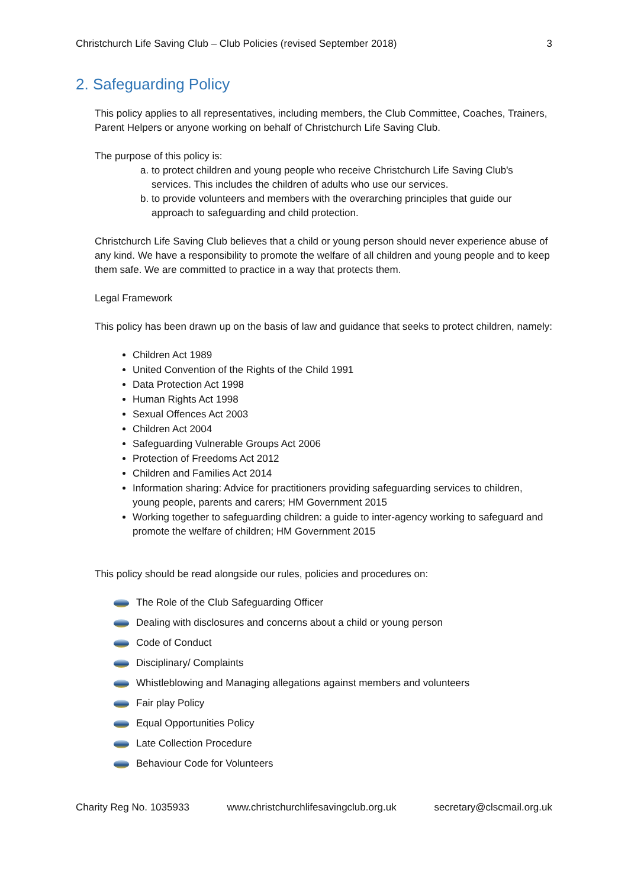Christchurch Life Saving Club – Club Policies (revised September 2018) 3
2. Safeguarding Policy
This policy applies to all representatives, including members, the Club Committee, Coaches, Trainers, Parent Helpers or anyone working on behalf of Christchurch Life Saving Club.
The purpose of this policy is:
a. to protect children and young people who receive Christchurch Life Saving Club's services. This includes the children of adults who use our services.
b. to provide volunteers and members with the overarching principles that guide our approach to safeguarding and child protection.
Christchurch Life Saving Club believes that a child or young person should never experience abuse of any kind. We have a responsibility to promote the welfare of all children and young people and to keep them safe. We are committed to practice in a way that protects them.
Legal Framework
This policy has been drawn up on the basis of law and guidance that seeks to protect children, namely:
Children Act 1989
United Convention of the Rights of the Child 1991
Data Protection Act 1998
Human Rights Act 1998
Sexual Offences Act 2003
Children Act 2004
Safeguarding Vulnerable Groups Act 2006
Protection of Freedoms Act 2012
Children and Families Act 2014
Information sharing: Advice for practitioners providing safeguarding services to children, young people, parents and carers; HM Government 2015
Working together to safeguarding children: a guide to inter-agency working to safeguard and promote the welfare of children; HM Government 2015
This policy should be read alongside our rules, policies and procedures on:
The Role of the Club Safeguarding Officer
Dealing with disclosures and concerns about a child or young person
Code of Conduct
Disciplinary/ Complaints
Whistleblowing and Managing allegations against members and volunteers
Fair play Policy
Equal Opportunities Policy
Late Collection Procedure
Behaviour Code for Volunteers
Charity Reg No. 1035933 www.christchurchlifesavingclub.org.uk secretary@clscmail.org.uk